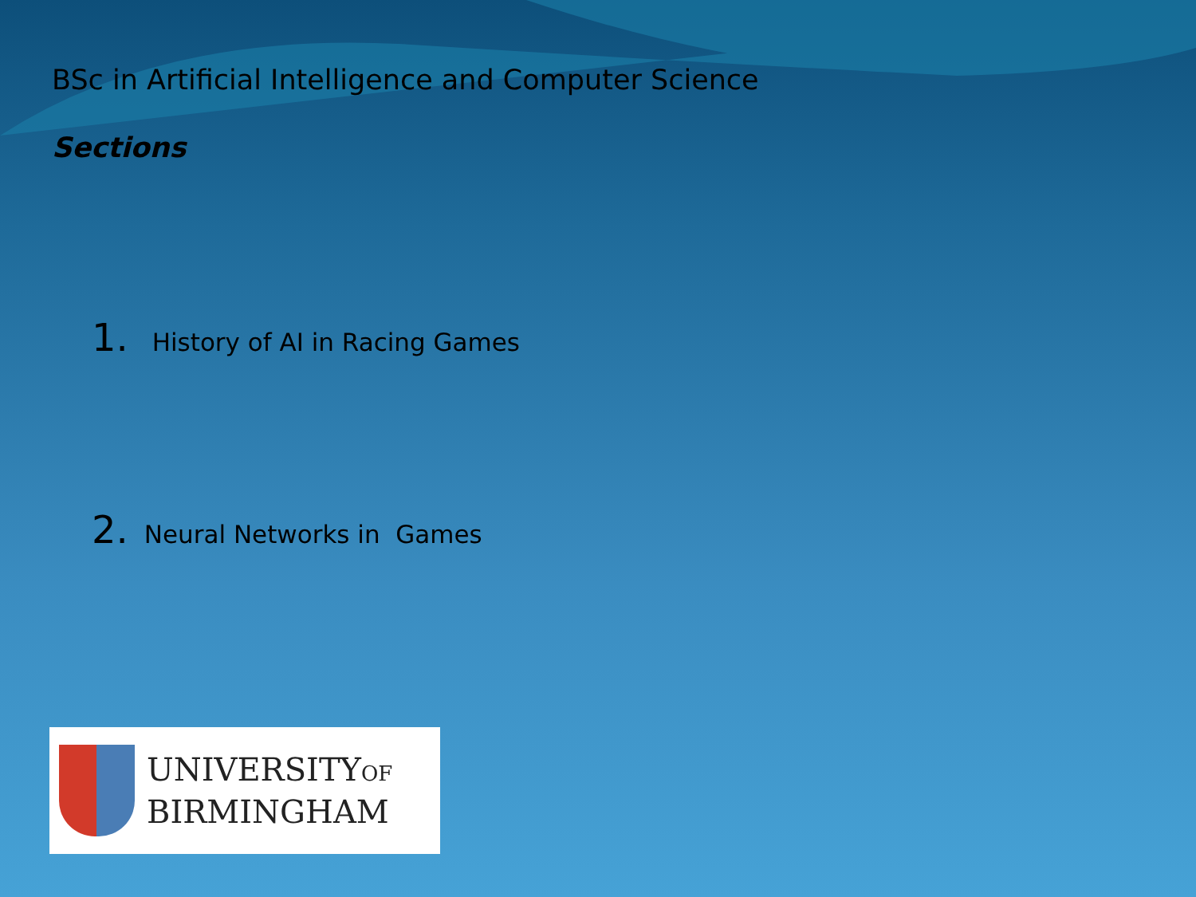BSc in Artificial Intelligence and Computer Science
Sections
1. History of AI in Racing Games
2. Neural Networks in Games
UNIVERSITYOF
BIRMINGHAM